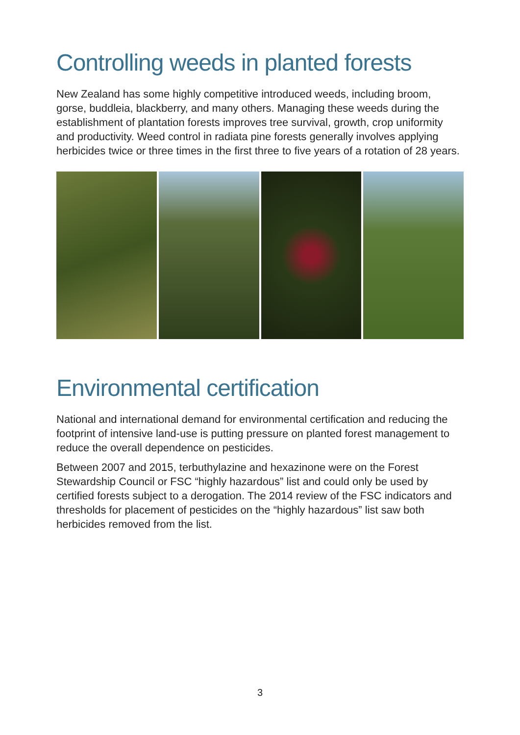Controlling weeds in planted forests
New Zealand has some highly competitive introduced weeds, including broom, gorse, buddleia, blackberry, and many others. Managing these weeds during the establishment of plantation forests improves tree survival, growth, crop uniformity and productivity. Weed control in radiata pine forests generally involves applying herbicides twice or three times in the first three to five years of a rotation of 28 years.
Environmental certification
National and international demand for environmental certification and reducing the footprint of intensive land-use is putting pressure on planted forest management to reduce the overall dependence on pesticides.
Between 2007 and 2015, terbuthylazine and hexazinone were on the Forest Stewardship Council or FSC “highly hazardous” list and could only be used by certified forests subject to a derogation. The 2014 review of the FSC indicators and thresholds for placement of pesticides on the “highly hazardous” list saw both herbicides removed from the list.
3